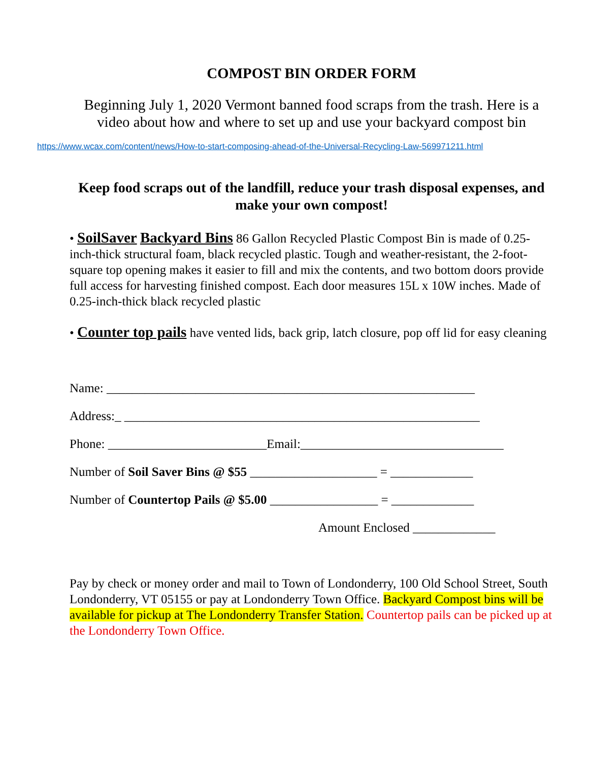COMPOST BIN ORDER FORM
Beginning July 1, 2020 Vermont banned food scraps from the trash. Here is a video about how and where to set up and use your backyard compost bin
https://www.wcax.com/content/news/How-to-start-composing-ahead-of-the-Universal-Recycling-Law-569971211.html
Keep food scraps out of the landfill, reduce your trash disposal expenses, and make your own compost!
• SoilSaver Backyard Bins 86 Gallon Recycled Plastic Compost Bin is made of 0.25- inch-thick structural foam, black recycled plastic. Tough and weather-resistant, the 2-foot-square top opening makes it easier to fill and mix the contents, and two bottom doors provide full access for harvesting finished compost. Each door measures 15L x 10W inches. Made of 0.25-inch-thick black recycled plastic
• Counter top pails have vented lids, back grip, latch closure, pop off lid for easy cleaning
Name: __________________________________________________________
Address:_ ________________________________________________________
Phone: _________________________Email:________________________________
Number of Soil Saver Bins @ $55 ____________________ = _____________
Number of Countertop Pails @ $5.00 _________________ = _____________
Amount Enclosed _____________
Pay by check or money order and mail to Town of Londonderry, 100 Old School Street, South Londonderry, VT 05155 or pay at Londonderry Town Office. Backyard Compost bins will be available for pickup at The Londonderry Transfer Station. Countertop pails can be picked up at the Londonderry Town Office.